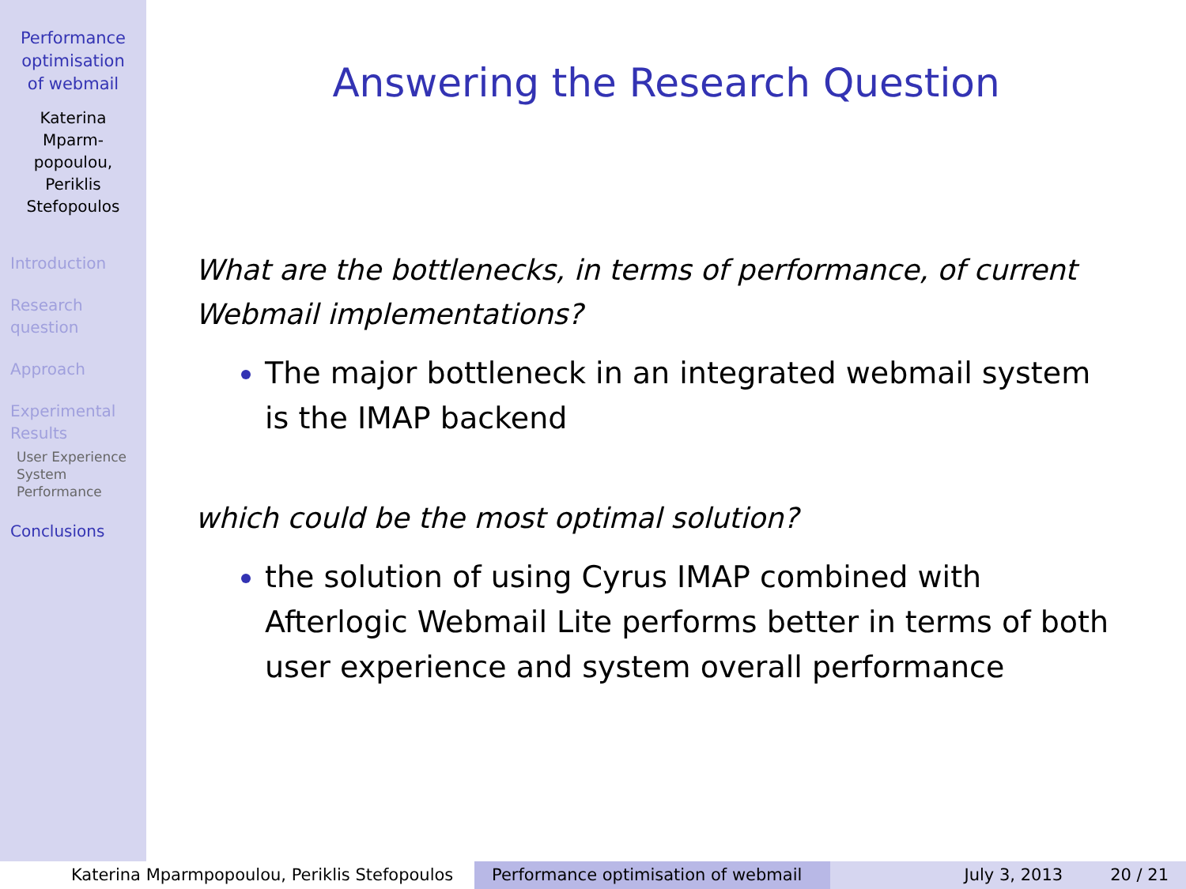Performance
optimisation
of webmail
Katerina
Mparm-
popoulou,
Periklis
Stefopoulos
Introduction
Research
question
Approach
Experimental
Results
User Experience
System
Performance
Conclusions
Answering the Research Question
What are the bottlenecks, in terms of performance, of current Webmail implementations?
The major bottleneck in an integrated webmail system is the IMAP backend
which could be the most optimal solution?
the solution of using Cyrus IMAP combined with Afterlogic Webmail Lite performs better in terms of both user experience and system overall performance
Katerina Mparmpopoulou, Periklis Stefopoulos Performance optimisation of webmail July 3, 2013 20 / 21